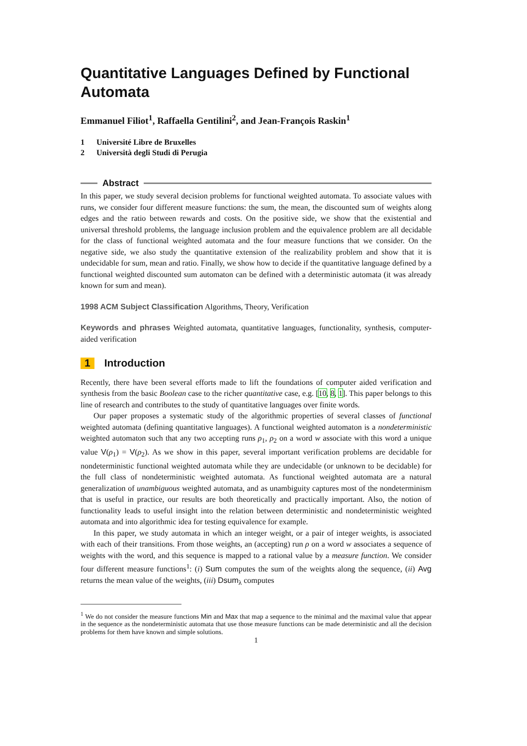Quantitative Languages Defined by Functional Automata
Emmanuel Filiot<sup>1</sup>, Raffaella Gentilini<sup>2</sup>, and Jean-François Raskin<sup>1</sup>
1 Université Libre de Bruxelles
2 Università degli Studi di Perugia
Abstract
In this paper, we study several decision problems for functional weighted automata. To associate values with runs, we consider four different measure functions: the sum, the mean, the discounted sum of weights along edges and the ratio between rewards and costs. On the positive side, we show that the existential and universal threshold problems, the language inclusion problem and the equivalence problem are all decidable for the class of functional weighted automata and the four measure functions that we consider. On the negative side, we also study the quantitative extension of the realizability problem and show that it is undecidable for sum, mean and ratio. Finally, we show how to decide if the quantitative language defined by a functional weighted discounted sum automaton can be defined with a deterministic automata (it was already known for sum and mean).
1998 ACM Subject Classification Algorithms, Theory, Verification
Keywords and phrases Weighted automata, quantitative languages, functionality, synthesis, computer-aided verification
1 Introduction
Recently, there have been several efforts made to lift the foundations of computer aided verification and synthesis from the basic Boolean case to the richer quantitative case, e.g. [10, 8, 1]. This paper belongs to this line of research and contributes to the study of quantitative languages over finite words.
Our paper proposes a systematic study of the algorithmic properties of several classes of functional weighted automata (defining quantitative languages). A functional weighted automaton is a nondeterministic weighted automaton such that any two accepting runs ρ<sub>1</sub>, ρ<sub>2</sub> on a word w associate with this word a unique value V(ρ<sub>1</sub>) = V(ρ<sub>2</sub>). As we show in this paper, several important verification problems are decidable for nondeterministic functional weighted automata while they are undecidable (or unknown to be decidable) for the full class of nondeterministic weighted automata. As functional weighted automata are a natural generalization of unambiguous weighted automata, and as unambiguity captures most of the nondeterminism that is useful in practice, our results are both theoretically and practically important. Also, the notion of functionality leads to useful insight into the relation between deterministic and nondeterministic weighted automata and into algorithmic idea for testing equivalence for example.
In this paper, we study automata in which an integer weight, or a pair of integer weights, is associated with each of their transitions. From those weights, an (accepting) run ρ on a word w associates a sequence of weights with the word, and this sequence is mapped to a rational value by a measure function. We consider four different measure functions<sup>1</sup>: (i) Sum computes the sum of the weights along the sequence, (ii) Avg returns the mean value of the weights, (iii) Dsum<sub>λ</sub> computes
<sup>1</sup> We do not consider the measure functions Min and Max that map a sequence to the minimal and the maximal value that appear in the sequence as the nondeterministic automata that use those measure functions can be made deterministic and all the decision problems for them have known and simple solutions.
1